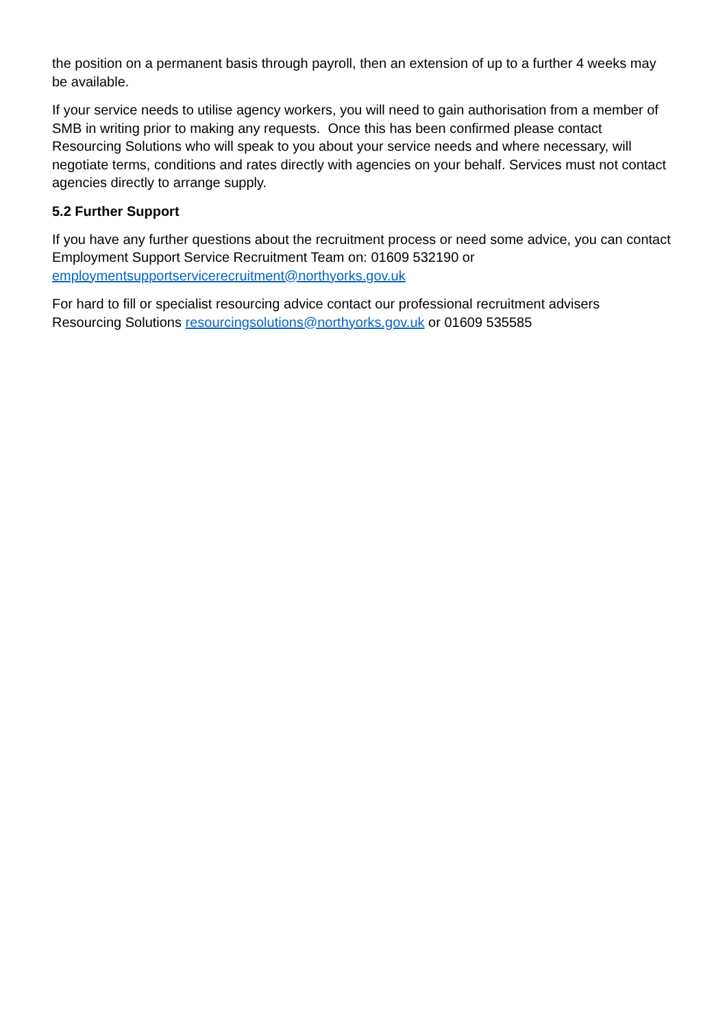the position on a permanent basis through payroll, then an extension of up to a further 4 weeks may be available.
If your service needs to utilise agency workers, you will need to gain authorisation from a member of SMB in writing prior to making any requests. Once this has been confirmed please contact Resourcing Solutions who will speak to you about your service needs and where necessary, will negotiate terms, conditions and rates directly with agencies on your behalf. Services must not contact agencies directly to arrange supply.
5.2 Further Support
If you have any further questions about the recruitment process or need some advice, you can contact Employment Support Service Recruitment Team on: 01609 532190 or employmentsupportservicerecruitment@northyorks.gov.uk
For hard to fill or specialist resourcing advice contact our professional recruitment advisers Resourcing Solutions resourcingsolutions@northyorks.gov.uk or 01609 535585